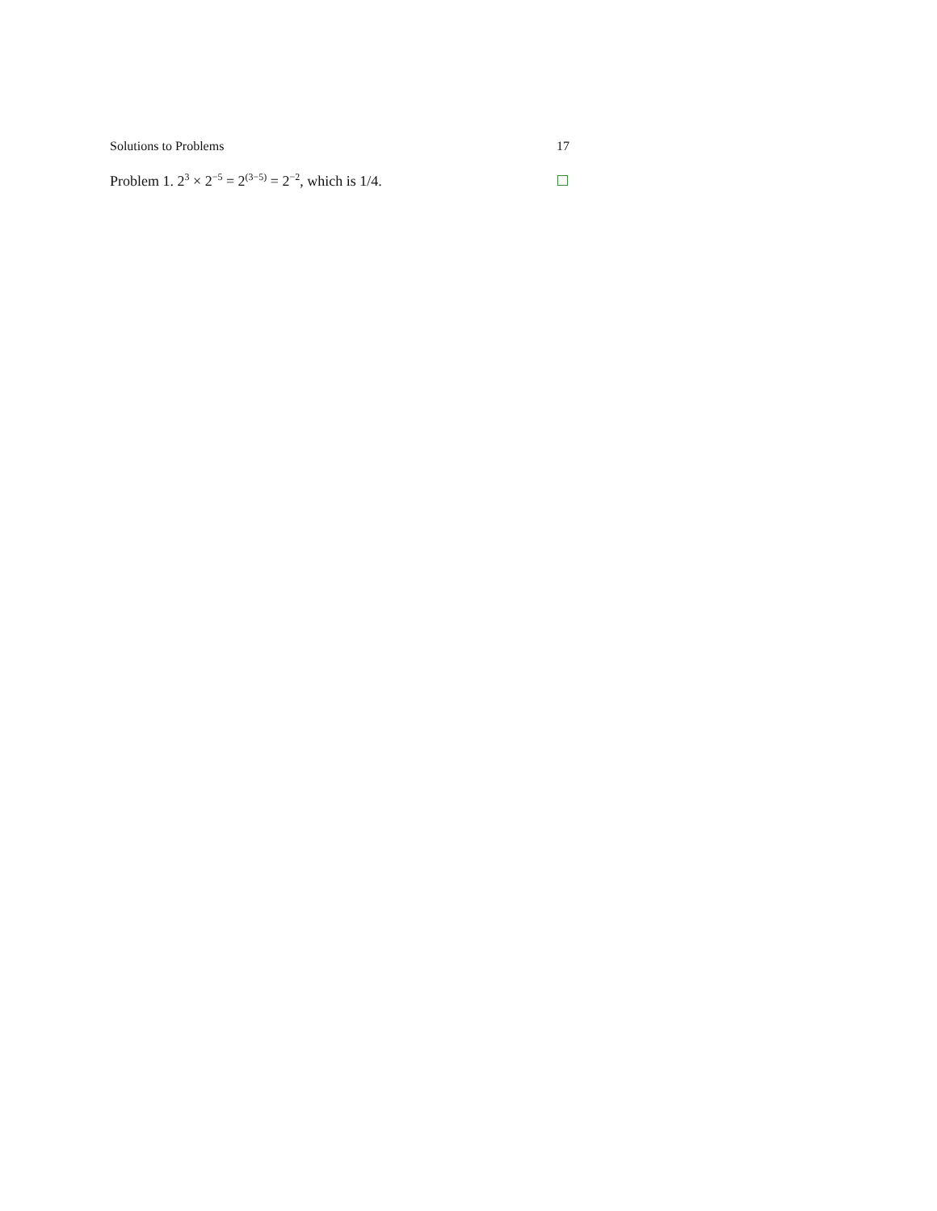Solutions to Problems 17
Problem 1. 2<sup>3</sup> × 2<sup>−5</sup> = 2<sup>(3−5)</sup> = 2<sup>−2</sup>, which is 1/4.